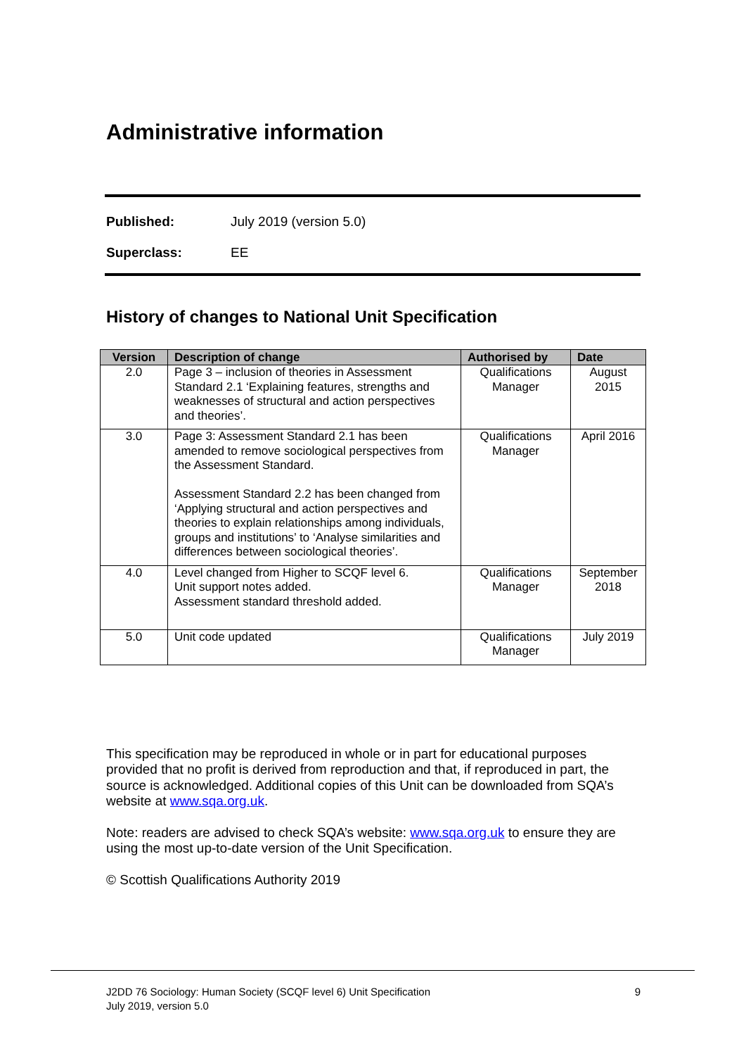Administrative information
Published: July 2019 (version 5.0)
Superclass: EE
History of changes to National Unit Specification
| Version | Description of change | Authorised by | Date |
| --- | --- | --- | --- |
| 2.0 | Page 3 – inclusion of theories in Assessment Standard 2.1 ‘Explaining features, strengths and weaknesses of structural and action perspectives and theories’. | Qualifications Manager | August 2015 |
| 3.0 | Page 3: Assessment Standard 2.1 has been amended to remove sociological perspectives from the Assessment Standard. Assessment Standard 2.2 has been changed from ‘Applying structural and action perspectives and theories to explain relationships among individuals, groups and institutions’ to ‘Analyse similarities and differences between sociological theories’. | Qualifications Manager | April 2016 |
| 4.0 | Level changed from Higher to SCQF level 6. Unit support notes added. Assessment standard threshold added. | Qualifications Manager | September 2018 |
| 5.0 | Unit code updated | Qualifications Manager | July 2019 |
This specification may be reproduced in whole or in part for educational purposes provided that no profit is derived from reproduction and that, if reproduced in part, the source is acknowledged. Additional copies of this Unit can be downloaded from SQA’s website at www.sqa.org.uk.
Note: readers are advised to check SQA’s website: www.sqa.org.uk to ensure they are using the most up-to-date version of the Unit Specification.
© Scottish Qualifications Authority 2019
J2DD 76 Sociology: Human Society (SCQF level 6) Unit Specification
July 2019, version 5.0
9